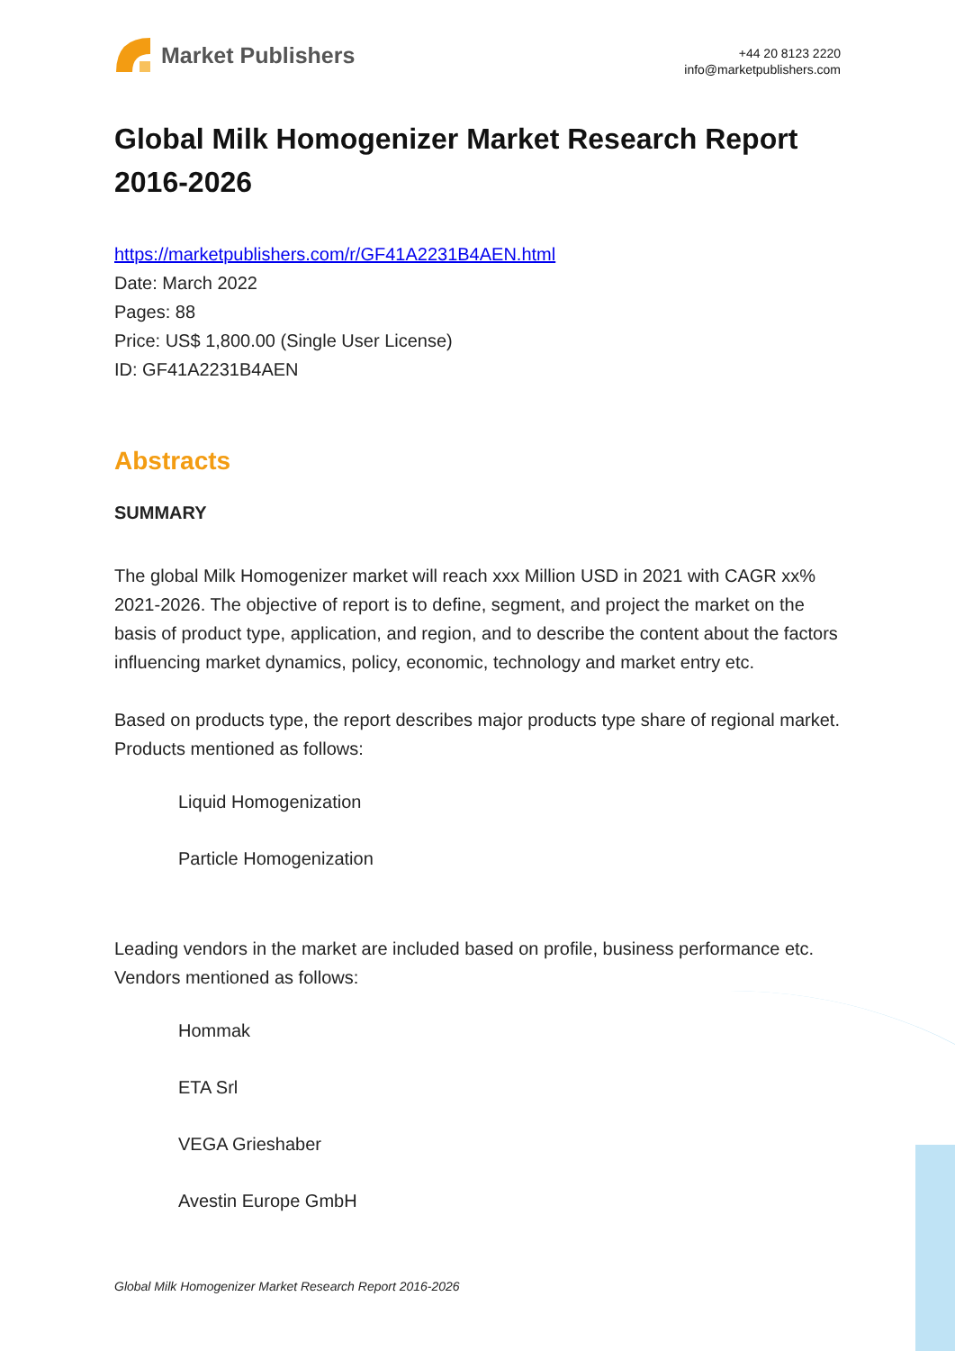Market Publishers
+44 20 8123 2220
info@marketpublishers.com
Global Milk Homogenizer Market Research Report 2016-2026
https://marketpublishers.com/r/GF41A2231B4AEN.html
Date: March 2022
Pages: 88
Price: US$ 1,800.00 (Single User License)
ID: GF41A2231B4AEN
Abstracts
SUMMARY
The global Milk Homogenizer market will reach xxx Million USD in 2021 with CAGR xx% 2021-2026. The objective of report is to define, segment, and project the market on the basis of product type, application, and region, and to describe the content about the factors influencing market dynamics, policy, economic, technology and market entry etc.
Based on products type, the report describes major products type share of regional market. Products mentioned as follows:
Liquid Homogenization
Particle Homogenization
Leading vendors in the market are included based on profile, business performance etc. Vendors mentioned as follows:
Hommak
ETA Srl
VEGA Grieshaber
Avestin Europe GmbH
Global Milk Homogenizer Market Research Report 2016-2026